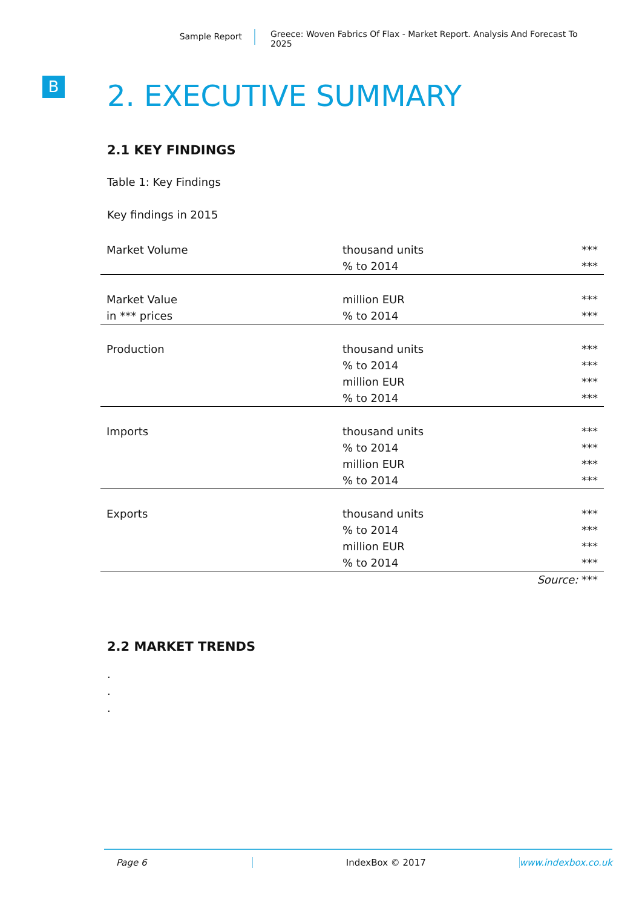Sample Report
Greece: Woven Fabrics Of Flax - Market Report. Analysis And Forecast To 2025
B
2. EXECUTIVE SUMMARY
2.1 KEY FINDINGS
Table 1: Key Findings
Key findings in 2015
| Market Volume | thousand units % to 2014 | *** *** |
| Market Value in *** prices | million EUR % to 2014 | *** *** |
| Production | thousand units % to 2014 million EUR % to 2014 | *** *** *** *** |
| Imports | thousand units % to 2014 million EUR % to 2014 | *** *** *** *** |
| Exports | thousand units % to 2014 million EUR % to 2014 | *** *** *** *** |
| | | Source: *** |
2.2 MARKET TRENDS
.
.
.
Page 6 IndexBox © 2017 www.indexbox.co.uk